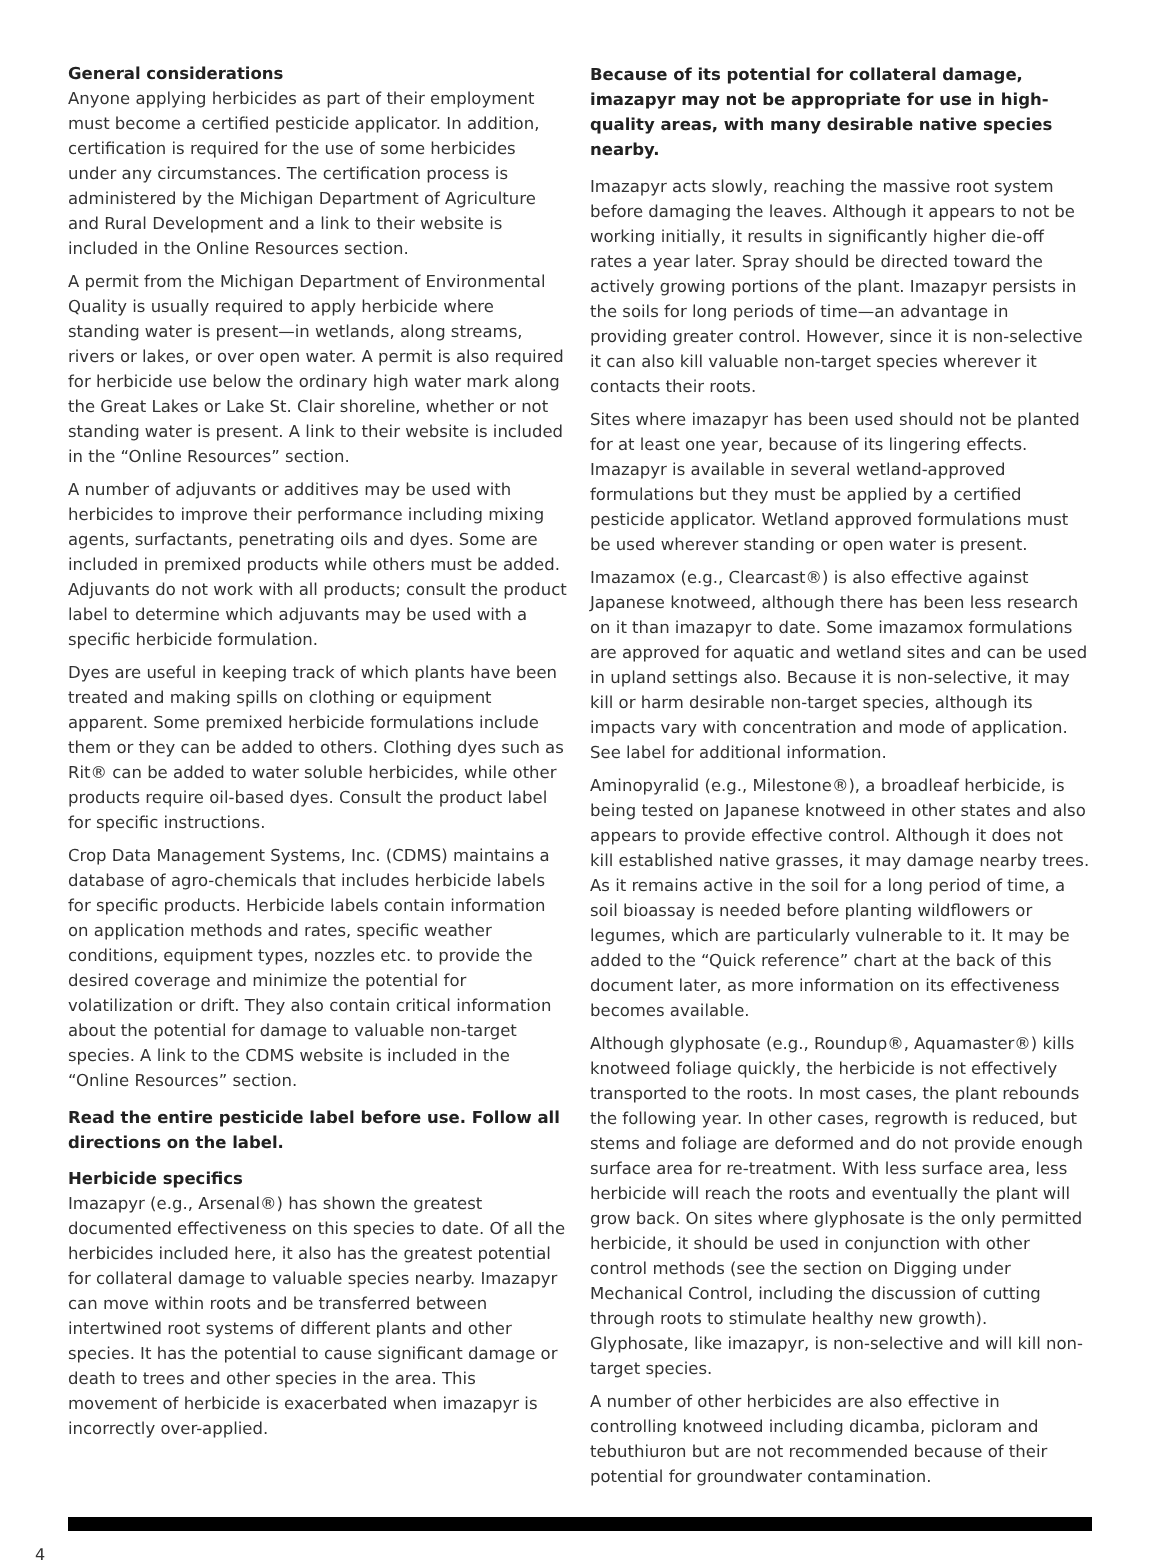General considerations
Anyone applying herbicides as part of their employment must become a certified pesticide applicator. In addition, certification is required for the use of some herbicides under any circumstances. The certification process is administered by the Michigan Department of Agriculture and Rural Development and a link to their website is included in the Online Resources section.
A permit from the Michigan Department of Environmental Quality is usually required to apply herbicide where standing water is present—in wetlands, along streams, rivers or lakes, or over open water. A permit is also required for herbicide use below the ordinary high water mark along the Great Lakes or Lake St. Clair shoreline, whether or not standing water is present. A link to their website is included in the “Online Resources” section.
A number of adjuvants or additives may be used with herbicides to improve their performance including mixing agents, surfactants, penetrating oils and dyes. Some are included in premixed products while others must be added. Adjuvants do not work with all products; consult the product label to determine which adjuvants may be used with a specific herbicide formulation.
Dyes are useful in keeping track of which plants have been treated and making spills on clothing or equipment apparent. Some premixed herbicide formulations include them or they can be added to others. Clothing dyes such as Rit® can be added to water soluble herbicides, while other products require oil-based dyes. Consult the product label for specific instructions.
Crop Data Management Systems, Inc. (CDMS) maintains a database of agro-chemicals that includes herbicide labels for specific products. Herbicide labels contain information on application methods and rates, specific weather conditions, equipment types, nozzles etc. to provide the desired coverage and minimize the potential for volatilization or drift. They also contain critical information about the potential for damage to valuable non-target species. A link to the CDMS website is included in the “Online Resources” section.
Read the entire pesticide label before use. Follow all directions on the label.
Herbicide specifics
Imazapyr (e.g., Arsenal®) has shown the greatest documented effectiveness on this species to date. Of all the herbicides included here, it also has the greatest potential for collateral damage to valuable species nearby. Imazapyr can move within roots and be transferred between intertwined root systems of different plants and other species. It has the potential to cause significant damage or death to trees and other species in the area. This movement of herbicide is exacerbated when imazapyr is incorrectly over-applied.
Because of its potential for collateral damage, imazapyr may not be appropriate for use in high-quality areas, with many desirable native species nearby.
Imazapyr acts slowly, reaching the massive root system before damaging the leaves. Although it appears to not be working initially, it results in significantly higher die-off rates a year later. Spray should be directed toward the actively growing portions of the plant. Imazapyr persists in the soils for long periods of time—an advantage in providing greater control. However, since it is non-selective it can also kill valuable non-target species wherever it contacts their roots.
Sites where imazapyr has been used should not be planted for at least one year, because of its lingering effects. Imazapyr is available in several wetland-approved formulations but they must be applied by a certified pesticide applicator. Wetland approved formulations must be used wherever standing or open water is present.
Imazamox (e.g., Clearcast®) is also effective against Japanese knotweed, although there has been less research on it than imazapyr to date. Some imazamox formulations are approved for aquatic and wetland sites and can be used in upland settings also. Because it is non-selective, it may kill or harm desirable non-target species, although its impacts vary with concentration and mode of application. See label for additional information.
Aminopyralid (e.g., Milestone®), a broadleaf herbicide, is being tested on Japanese knotweed in other states and also appears to provide effective control. Although it does not kill established native grasses, it may damage nearby trees. As it remains active in the soil for a long period of time, a soil bioassay is needed before planting wildflowers or legumes, which are particularly vulnerable to it. It may be added to the “Quick reference” chart at the back of this document later, as more information on its effectiveness becomes available.
Although glyphosate (e.g., Roundup®, Aquamaster®) kills knotweed foliage quickly, the herbicide is not effectively transported to the roots. In most cases, the plant rebounds the following year. In other cases, regrowth is reduced, but stems and foliage are deformed and do not provide enough surface area for re-treatment. With less surface area, less herbicide will reach the roots and eventually the plant will grow back. On sites where glyphosate is the only permitted herbicide, it should be used in conjunction with other control methods (see the section on Digging under Mechanical Control, including the discussion of cutting through roots to stimulate healthy new growth). Glyphosate, like imazapyr, is non-selective and will kill non-target species.
A number of other herbicides are also effective in controlling knotweed including dicamba, picloram and tebuthiuron but are not recommended because of their potential for groundwater contamination.
4